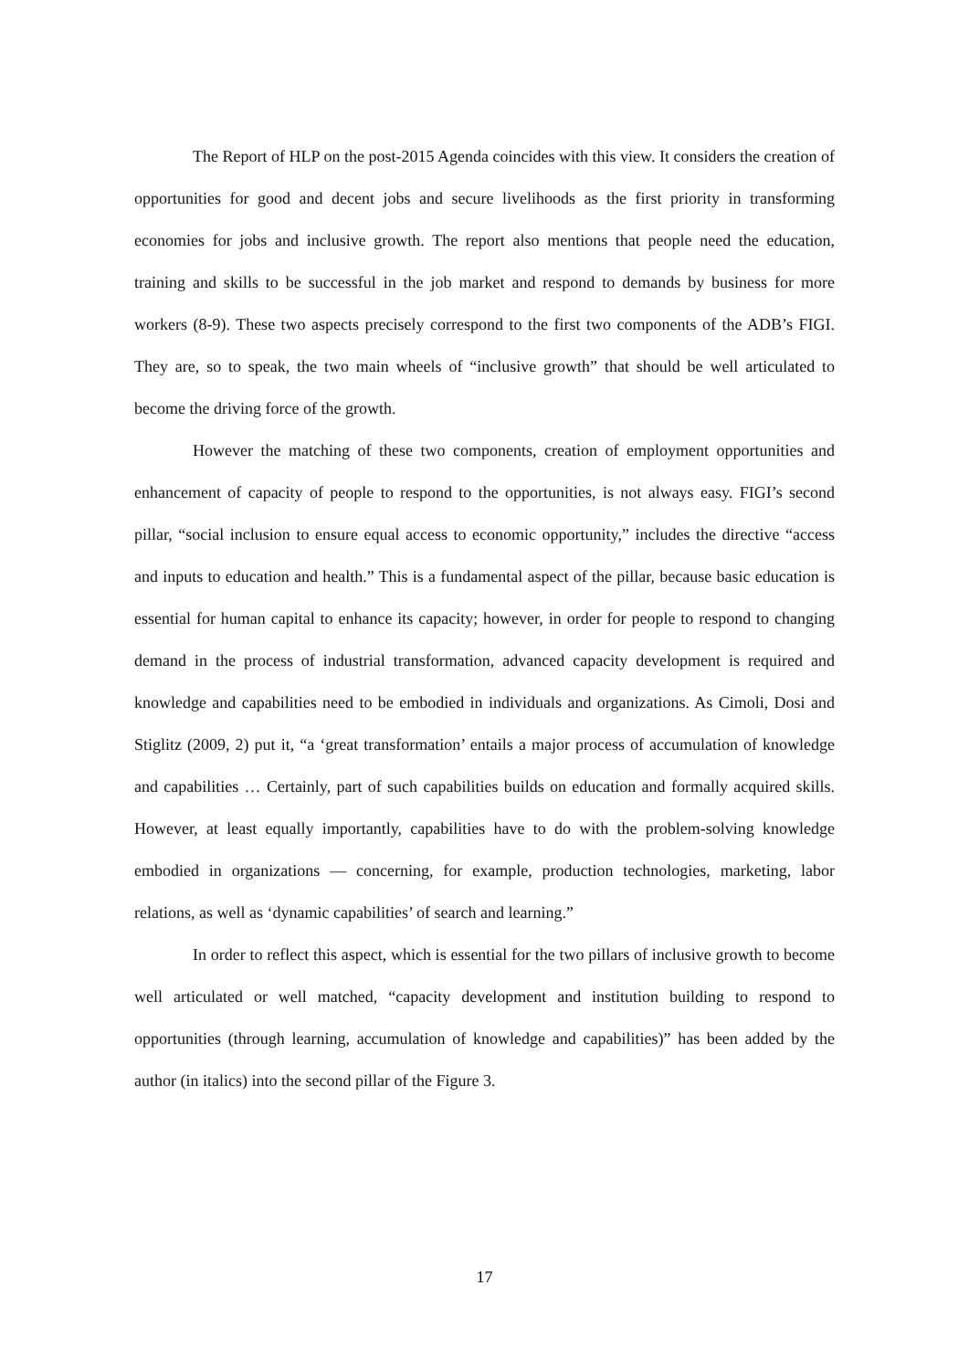The Report of HLP on the post-2015 Agenda coincides with this view. It considers the creation of opportunities for good and decent jobs and secure livelihoods as the first priority in transforming economies for jobs and inclusive growth. The report also mentions that people need the education, training and skills to be successful in the job market and respond to demands by business for more workers (8-9). These two aspects precisely correspond to the first two components of the ADB’s FIGI. They are, so to speak, the two main wheels of “inclusive growth” that should be well articulated to become the driving force of the growth.
However the matching of these two components, creation of employment opportunities and enhancement of capacity of people to respond to the opportunities, is not always easy. FIGI’s second pillar, “social inclusion to ensure equal access to economic opportunity,” includes the directive “access and inputs to education and health.” This is a fundamental aspect of the pillar, because basic education is essential for human capital to enhance its capacity; however, in order for people to respond to changing demand in the process of industrial transformation, advanced capacity development is required and knowledge and capabilities need to be embodied in individuals and organizations. As Cimoli, Dosi and Stiglitz (2009, 2) put it, “a ‘great transformation’ entails a major process of accumulation of knowledge and capabilities … Certainly, part of such capabilities builds on education and formally acquired skills. However, at least equally importantly, capabilities have to do with the problem-solving knowledge embodied in organizations — concerning, for example, production technologies, marketing, labor relations, as well as ‘dynamic capabilities’ of search and learning.”
In order to reflect this aspect, which is essential for the two pillars of inclusive growth to become well articulated or well matched, “capacity development and institution building to respond to opportunities (through learning, accumulation of knowledge and capabilities)” has been added by the author (in italics) into the second pillar of the Figure 3.
17